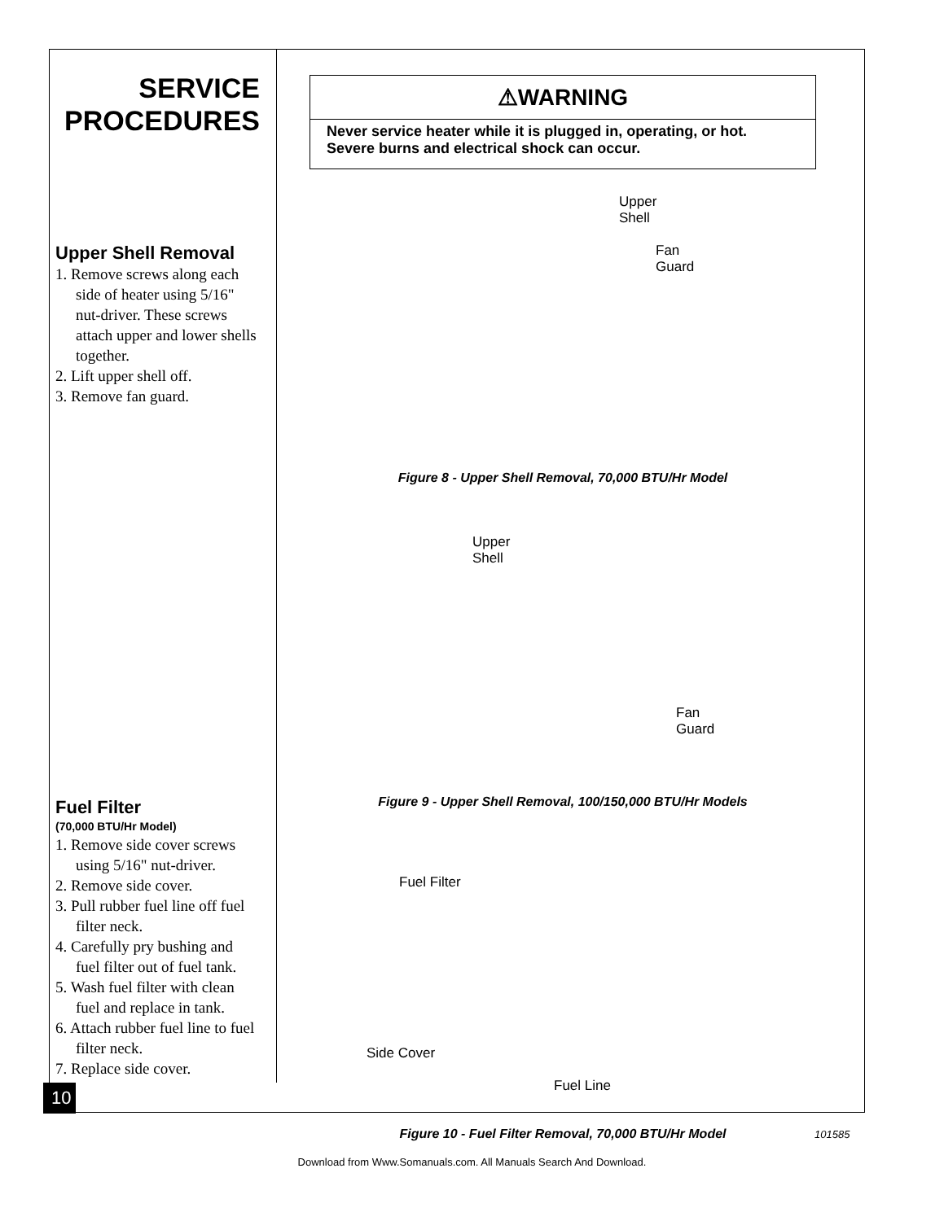SERVICE
PROCEDURES
Upper Shell Removal
1. Remove screws along each side of heater using 5/16" nut-driver. These screws attach upper and lower shells together.
2. Lift upper shell off.
3. Remove fan guard.
Fuel Filter
(70,000 BTU/Hr Model)
1. Remove side cover screws using 5/16" nut-driver.
2. Remove side cover.
3. Pull rubber fuel line off fuel filter neck.
4. Carefully pry bushing and fuel filter out of fuel tank.
5. Wash fuel filter with clean fuel and replace in tank.
6. Attach rubber fuel line to fuel filter neck.
7. Replace side cover.
⚠WARNING
Never service heater while it is plugged in, operating, or hot. Severe burns and electrical shock can occur.
Upper
Shell
Fan
Guard
Figure 8 - Upper Shell Removal, 70,000 BTU/Hr Model
Upper
Shell
Fan
Guard
Figure 9 - Upper Shell Removal, 100/150,000 BTU/Hr Models
Fuel Filter
Side Cover
Fuel Line
Figure 10 - Fuel Filter Removal, 70,000 BTU/Hr Model
10
101585
Download from Www.Somanuals.com. All Manuals Search And Download.